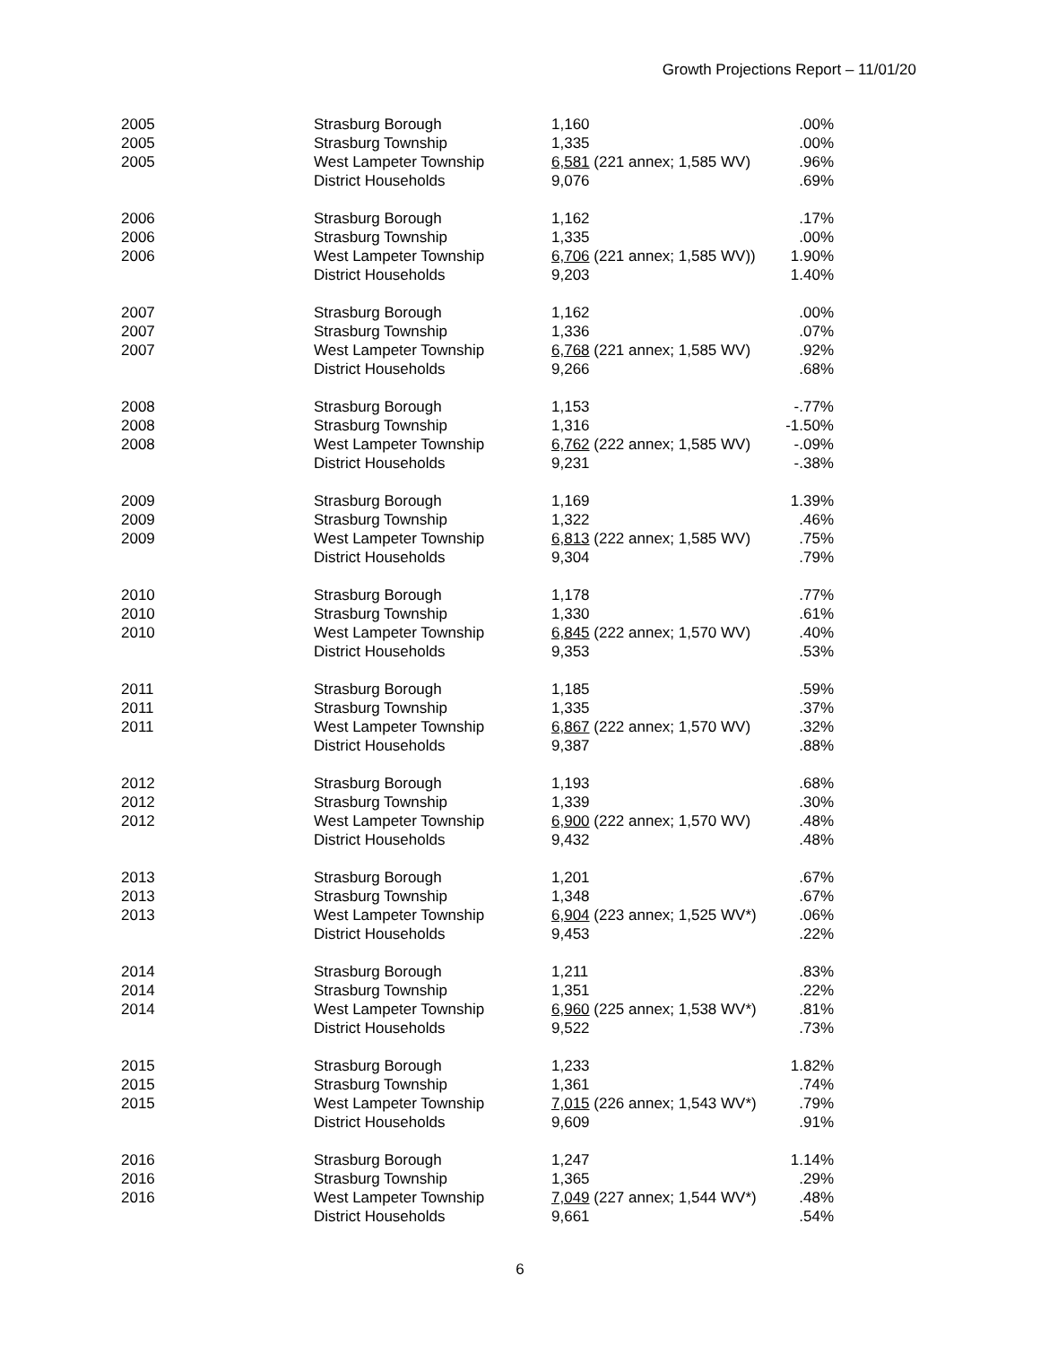Growth Projections Report – 11/01/20
| 2005 | Strasburg Borough | 1,160 | .00% |
| 2005 | Strasburg Township | 1,335 | .00% |
| 2005 | West Lampeter Township | 6,581 (221 annex; 1,585 WV) | .96% |
| | District Households | 9,076 | .69% |
| 2006 | Strasburg Borough | 1,162 | .17% |
| 2006 | Strasburg Township | 1,335 | .00% |
| 2006 | West Lampeter Township | 6,706 (221 annex; 1,585 WV)) | 1.90% |
| | District Households | 9,203 | 1.40% |
| 2007 | Strasburg Borough | 1,162 | .00% |
| 2007 | Strasburg Township | 1,336 | .07% |
| 2007 | West Lampeter Township | 6,768 (221 annex; 1,585 WV) | .92% |
| | District Households | 9,266 | .68% |
| 2008 | Strasburg Borough | 1,153 | -.77% |
| 2008 | Strasburg Township | 1,316 | -1.50% |
| 2008 | West Lampeter Township | 6,762 (222 annex; 1,585 WV) | -.09% |
| | District Households | 9,231 | -.38% |
| 2009 | Strasburg Borough | 1,169 | 1.39% |
| 2009 | Strasburg Township | 1,322 | .46% |
| 2009 | West Lampeter Township | 6,813 (222 annex; 1,585 WV) | .75% |
| | District Households | 9,304 | .79% |
| 2010 | Strasburg Borough | 1,178 | .77% |
| 2010 | Strasburg Township | 1,330 | .61% |
| 2010 | West Lampeter Township | 6,845 (222 annex; 1,570 WV) | .40% |
| | District Households | 9,353 | .53% |
| 2011 | Strasburg Borough | 1,185 | .59% |
| 2011 | Strasburg Township | 1,335 | .37% |
| 2011 | West Lampeter Township | 6,867 (222 annex; 1,570 WV) | .32% |
| | District Households | 9,387 | .88% |
| 2012 | Strasburg Borough | 1,193 | .68% |
| 2012 | Strasburg Township | 1,339 | .30% |
| 2012 | West Lampeter Township | 6,900 (222 annex; 1,570 WV) | .48% |
| | District Households | 9,432 | .48% |
| 2013 | Strasburg Borough | 1,201 | .67% |
| 2013 | Strasburg Township | 1,348 | .67% |
| 2013 | West Lampeter Township | 6,904 (223 annex; 1,525 WV*) | .06% |
| | District Households | 9,453 | .22% |
| 2014 | Strasburg Borough | 1,211 | .83% |
| 2014 | Strasburg Township | 1,351 | .22% |
| 2014 | West Lampeter Township | 6,960 (225 annex; 1,538 WV*) | .81% |
| | District Households | 9,522 | .73% |
| 2015 | Strasburg Borough | 1,233 | 1.82% |
| 2015 | Strasburg Township | 1,361 | .74% |
| 2015 | West Lampeter Township | 7,015 (226 annex; 1,543 WV*) | .79% |
| | District Households | 9,609 | .91% |
| 2016 | Strasburg Borough | 1,247 | 1.14% |
| 2016 | Strasburg Township | 1,365 | .29% |
| 2016 | West Lampeter Township | 7,049 (227 annex; 1,544 WV*) | .48% |
| | District Households | 9,661 | .54% |
6